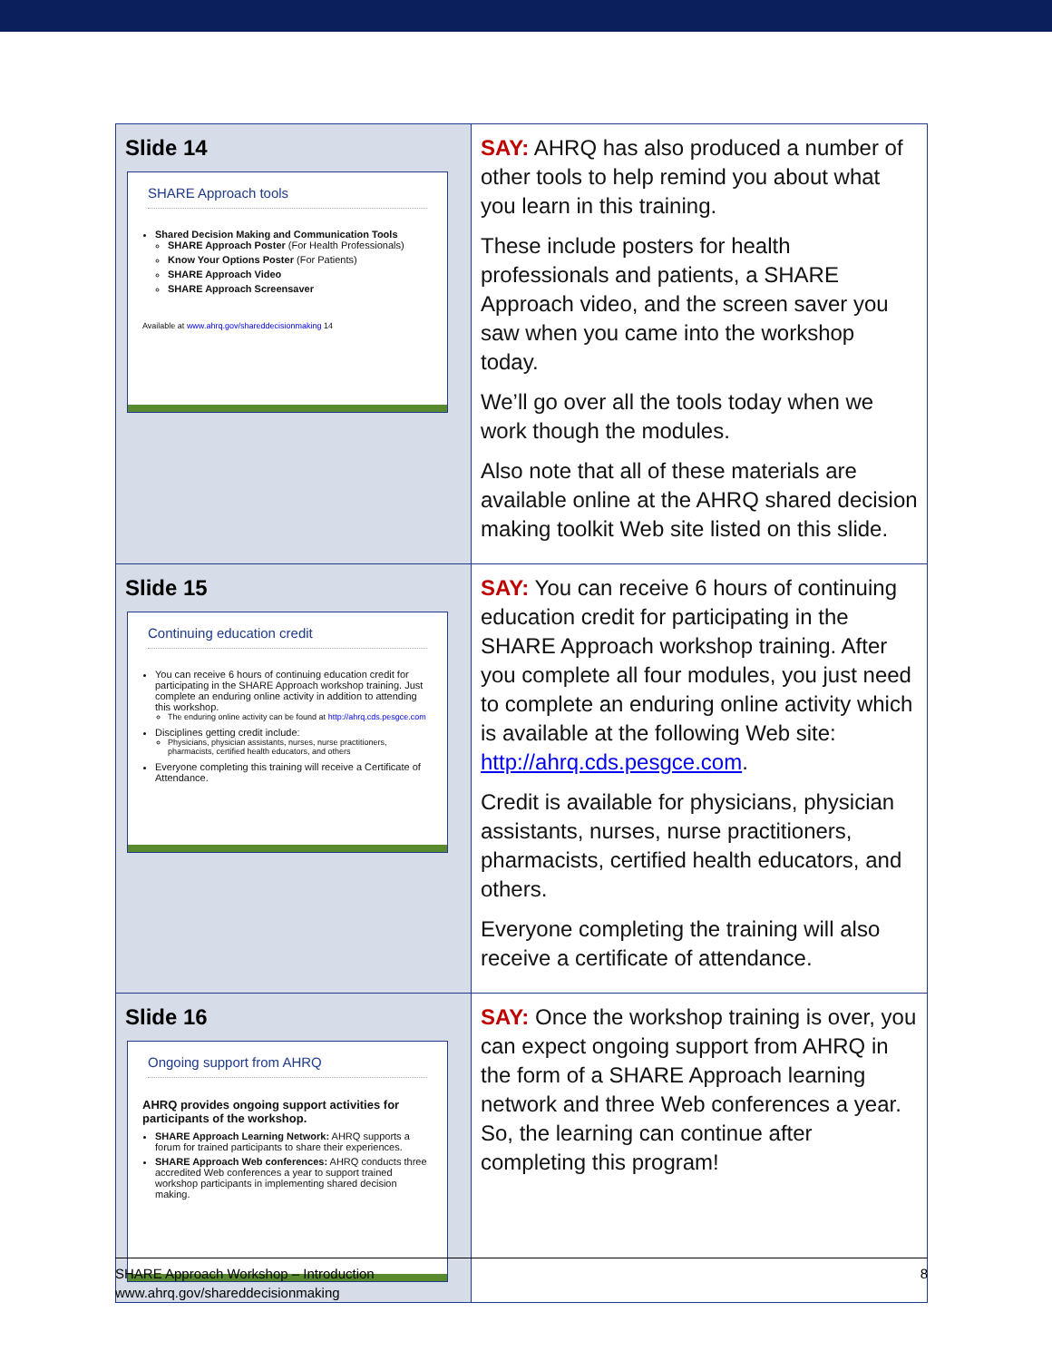| Slide 14 SHARE Approach tools Shared Decision Making and Communication Tools SHARE Approach Poster (For Health Professionals) Know Your Options Poster (For Patients) SHARE Approach Video SHARE Approach Screensaver Available at www.ahrq.gov/shareddecisionmaking 14 | SAY: AHRQ has also produced a number of other tools to help remind you about what you learn in this training. These include posters for health professionals and patients, a SHARE Approach video, and the screen saver you saw when you came into the workshop today. We’ll go over all the tools today when we work though the modules. Also note that all of these materials are available online at the AHRQ shared decision making toolkit Web site listed on this slide. |
| Slide 15 Continuing education credit You can receive 6 hours of continuing education credit for participating in the SHARE Approach workshop training. Just complete an enduring online activity in addition to attending this workshop. The enduring online activity can be found at http://ahrq.cds.pesgce.com Disciplines getting credit include: Physicians, physician assistants, nurses, nurse practitioners, pharmacists, certified health educators, and others Everyone completing this training will receive a Certificate of Attendance. | SAY: You can receive 6 hours of continuing education credit for participating in the SHARE Approach workshop training. After you complete all four modules, you just need to complete an enduring online activity which is available at the following Web site: http://ahrq.cds.pesgce.com . Credit is available for physicians, physician assistants, nurses, nurse practitioners, pharmacists, certified health educators, and others. Everyone completing the training will also receive a certificate of attendance. |
| Slide 16 Ongoing support from AHRQ AHRQ provides ongoing support activities for participants of the workshop. SHARE Approach Learning Network: AHRQ supports a forum for trained participants to share their experiences. SHARE Approach Web conferences: AHRQ conducts three accredited Web conferences a year to support trained workshop participants in implementing shared decision making. | SAY: Once the workshop training is over, you can expect ongoing support from AHRQ in the form of a SHARE Approach learning network and three Web conferences a year. So, the learning can continue after completing this program! |
SHARE Approach Workshop – Introduction
www.ahrq.gov/shareddecisionmaking
8